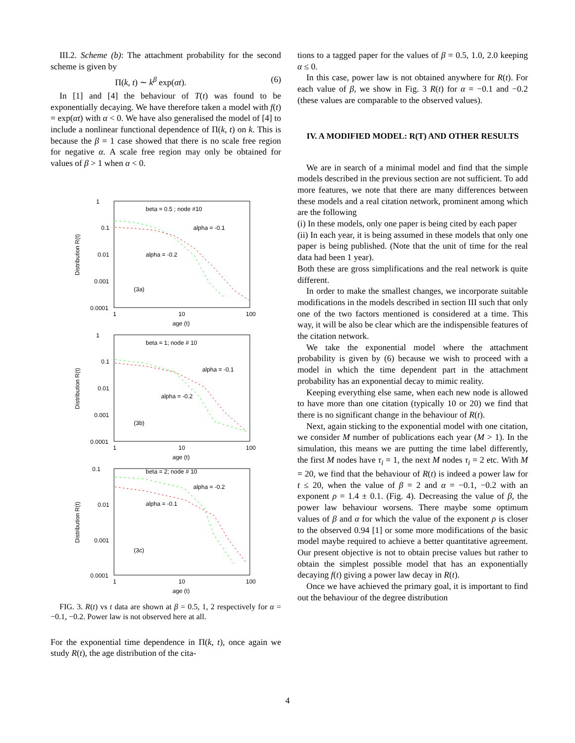III.2. Scheme (b): The attachment probability for the second scheme is given by
Π(k, t) ∼ k<sup>β</sup> exp(αt). (6)
In [1] and [4] the behaviour of T(t) was found to be exponentially decaying. We have therefore taken a model with f(t) = exp(αt) with α < 0. We have also generalised the model of [4] to include a nonlinear functional dependence of Π(k, t) on k. This is because the β = 1 case showed that there is no scale free region for negative α. A scale free region may only be obtained for values of β > 1 when α < 0.
beta = 0.5 ; node #10
alpha = -0.1
alpha = -0.2
(3a)
1
0.1
0.01
0.001
0.0001
1
10
100
age (t)
Distribution R(t)
beta = 1; node # 10
alpha = -0.1
alpha = -0.2
(3b)
1
0.1
0.01
0.001
0.0001
1
10
100
age (t)
Distribution R(t)
beta = 2; node # 10
alpha = -0.2
alpha = -0.1
(3c)
0.1
0.01
0.001
0.0001
1
10
100
age (t)
Distribution R(t)
FIG. 3. R(t) vs t data are shown at β = 0.5, 1, 2 respectively for α = −0.1, −0.2. Power law is not observed here at all.
For the exponential time dependence in Π(k, t), once again we study R(t), the age distribution of the cita-
tions to a tagged paper for the values of β = 0.5, 1.0, 2.0 keeping α ≤ 0.
In this case, power law is not obtained anywhere for R(t). For each value of β, we show in Fig. 3 R(t) for α = −0.1 and −0.2 (these values are comparable to the observed values).
IV. A MODIFIED MODEL: R(T) AND OTHER RESULTS
We are in search of a minimal model and find that the simple models described in the previous section are not sufficient. To add more features, we note that there are many differences between these models and a real citation network, prominent among which are the following
(i) In these models, only one paper is being cited by each paper
(ii) In each year, it is being assumed in these models that only one paper is being published. (Note that the unit of time for the real data had been 1 year).
Both these are gross simplifications and the real network is quite different.
In order to make the smallest changes, we incorporate suitable modifications in the models described in section III such that only one of the two factors mentioned is considered at a time. This way, it will be also be clear which are the indispensible features of the citation network.
We take the exponential model where the attachment probability is given by (6) because we wish to proceed with a model in which the time dependent part in the attachment probability has an exponential decay to mimic reality.
Keeping everything else same, when each new node is allowed to have more than one citation (typically 10 or 20) we find that there is no significant change in the behaviour of R(t).
Next, again sticking to the exponential model with one citation, we consider M number of publications each year (M > 1). In the simulation, this means we are putting the time label differently, the first M nodes have τ<sub>i</sub> = 1, the next M nodes τ<sub>i</sub> = 2 etc. With M = 20, we find that the behaviour of R(t) is indeed a power law for t ≤ 20, when the value of β = 2 and α = −0.1, −0.2 with an exponent ρ = 1.4 ± 0.1. (Fig. 4). Decreasing the value of β, the power law behaviour worsens. There maybe some optimum values of β and α for which the value of the exponent ρ is closer to the observed 0.94 [1] or some more modifications of the basic model maybe required to achieve a better quantitative agreement. Our present objective is not to obtain precise values but rather to obtain the simplest possible model that has an exponentially decaying f(t) giving a power law decay in R(t).
Once we have achieved the primary goal, it is important to find out the behaviour of the degree distribution
4